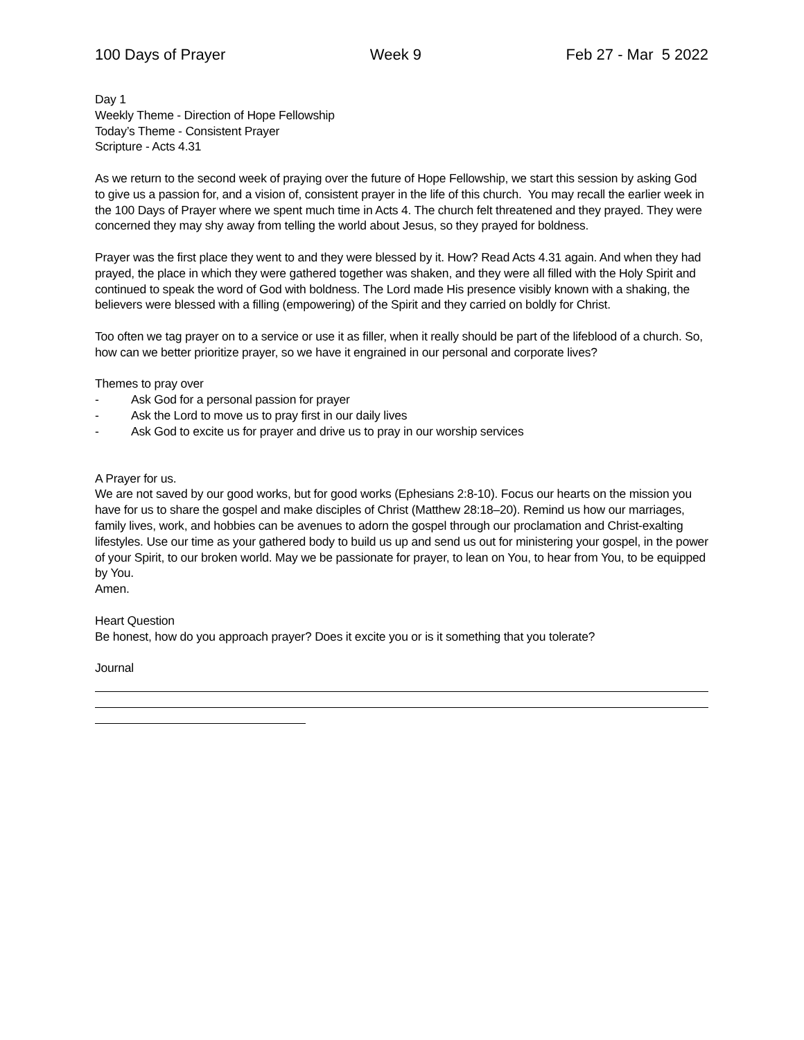100 Days of Prayer Week 9 Feb 27 - Mar 5 2022
Day 1
Weekly Theme - Direction of Hope Fellowship
Today’s Theme - Consistent Prayer
Scripture - Acts 4.31
As we return to the second week of praying over the future of Hope Fellowship, we start this session by asking God to give us a passion for, and a vision of, consistent prayer in the life of this church. You may recall the earlier week in the 100 Days of Prayer where we spent much time in Acts 4. The church felt threatened and they prayed. They were concerned they may shy away from telling the world about Jesus, so they prayed for boldness.
Prayer was the first place they went to and they were blessed by it. How? Read Acts 4.31 again. And when they had prayed, the place in which they were gathered together was shaken, and they were all filled with the Holy Spirit and continued to speak the word of God with boldness. The Lord made His presence visibly known with a shaking, the believers were blessed with a filling (empowering) of the Spirit and they carried on boldly for Christ.
Too often we tag prayer on to a service or use it as filler, when it really should be part of the lifeblood of a church. So, how can we better prioritize prayer, so we have it engrained in our personal and corporate lives?
Themes to pray over
- Ask God for a personal passion for prayer
- Ask the Lord to move us to pray first in our daily lives
- Ask God to excite us for prayer and drive us to pray in our worship services
A Prayer for us.
We are not saved by our good works, but for good works (Ephesians 2:8-10). Focus our hearts on the mission you have for us to share the gospel and make disciples of Christ (Matthew 28:18–20). Remind us how our marriages, family lives, work, and hobbies can be avenues to adorn the gospel through our proclamation and Christ-exalting lifestyles. Use our time as your gathered body to build us up and send us out for ministering your gospel, in the power of your Spirit, to our broken world. May we be passionate for prayer, to lean on You, to hear from You, to be equipped by You.
Amen.
Heart Question
Be honest, how do you approach prayer? Does it excite you or is it something that you tolerate?
Journal